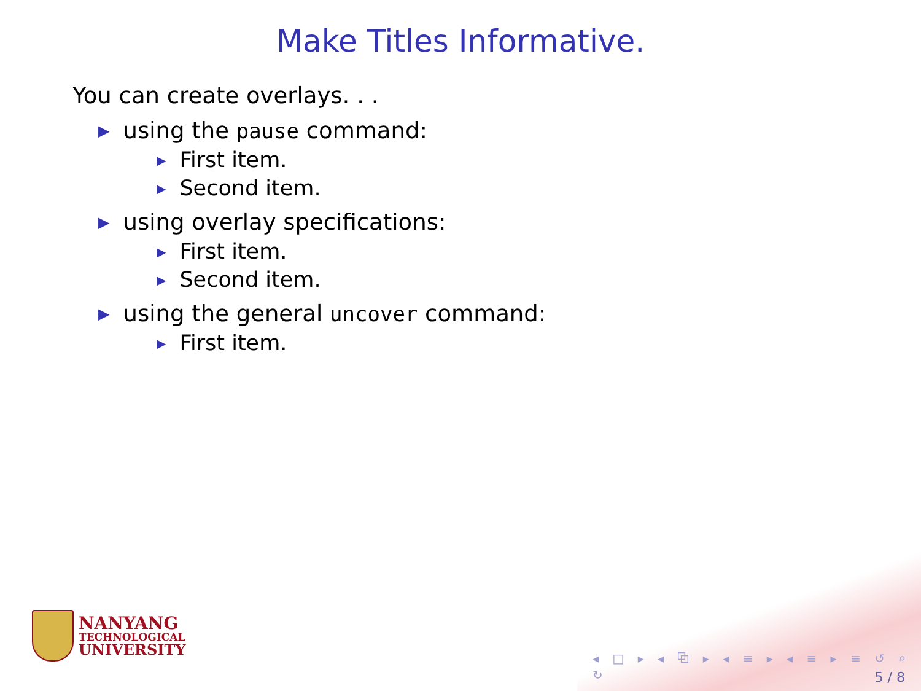Make Titles Informative.
You can create overlays. . .
▶ using the pause command:
▶ First item.
▶ Second item.
▶ using overlay specifications:
▶ First item.
▶ Second item.
▶ using the general uncover command:
▶ First item.
NANYANG
TECHNOLOGICAL
UNIVERSITY
◂ □ ▸ ◂ ⧉ ▸ ◂ ≡ ▸ ◂ ≡ ▸ ≡ ↺ ⌕ ↻
5 / 8